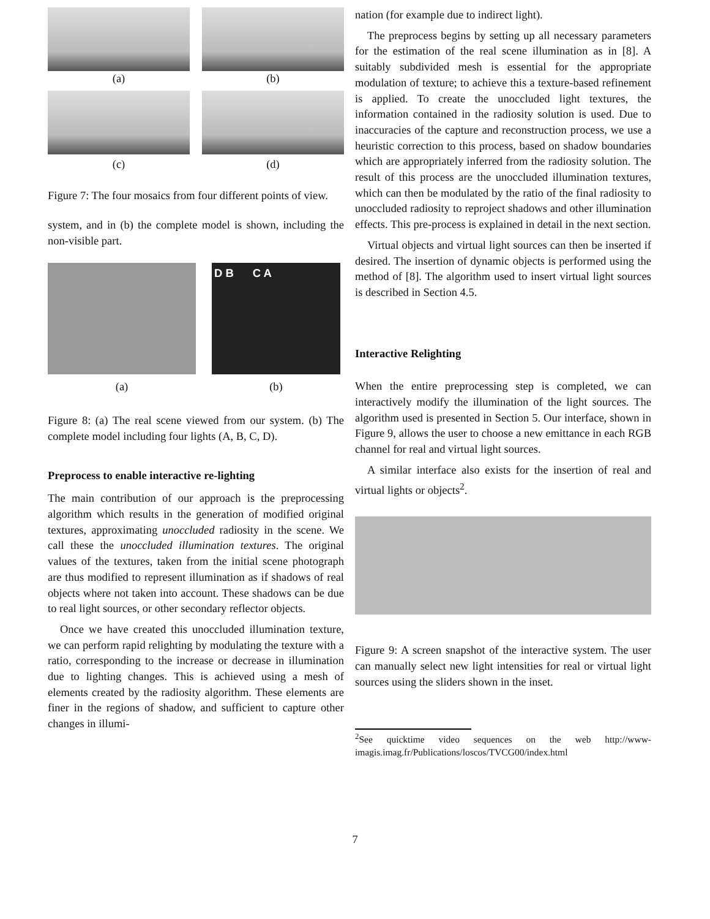(a)
(b)
(c)
(d)
Figure 7: The four mosaics from four different points of view.
system, and in (b) the complete model is shown, including the non-visible part.
(a)
D B C A
(b)
Figure 8: (a) The real scene viewed from our system. (b) The complete model including four lights (A, B, C, D).
Preprocess to enable interactive re-lighting
The main contribution of our approach is the preprocessing algorithm which results in the generation of modified original textures, approximating unoccluded radiosity in the scene. We call these the unoccluded illumination textures. The original values of the textures, taken from the initial scene photograph are thus modified to represent illumination as if shadows of real objects where not taken into account. These shadows can be due to real light sources, or other secondary reflector objects.
Once we have created this unoccluded illumination texture, we can perform rapid relighting by modulating the texture with a ratio, corresponding to the increase or decrease in illumination due to lighting changes. This is achieved using a mesh of elements created by the radiosity algorithm. These elements are finer in the regions of shadow, and sufficient to capture other changes in illumi-
nation (for example due to indirect light).
The preprocess begins by setting up all necessary parameters for the estimation of the real scene illumination as in [8]. A suitably subdivided mesh is essential for the appropriate modulation of texture; to achieve this a texture-based refinement is applied. To create the unoccluded light textures, the information contained in the radiosity solution is used. Due to inaccuracies of the capture and reconstruction process, we use a heuristic correction to this process, based on shadow boundaries which are appropriately inferred from the radiosity solution. The result of this process are the unoccluded illumination textures, which can then be modulated by the ratio of the final radiosity to unoccluded radiosity to reproject shadows and other illumination effects. This pre-process is explained in detail in the next section.
Virtual objects and virtual light sources can then be inserted if desired. The insertion of dynamic objects is performed using the method of [8]. The algorithm used to insert virtual light sources is described in Section 4.5.
Interactive Relighting
When the entire preprocessing step is completed, we can interactively modify the illumination of the light sources. The algorithm used is presented in Section 5. Our interface, shown in Figure 9, allows the user to choose a new emittance in each RGB channel for real and virtual light sources.
A similar interface also exists for the insertion of real and virtual lights or objects<sup>2</sup>.
Figure 9: A screen snapshot of the interactive system. The user can manually select new light intensities for real or virtual light sources using the sliders shown in the inset.
<sup>2</sup> See quicktime video sequences on the web http://www-imagis.imag.fr/Publications/loscos/TVCG00/index.html
7